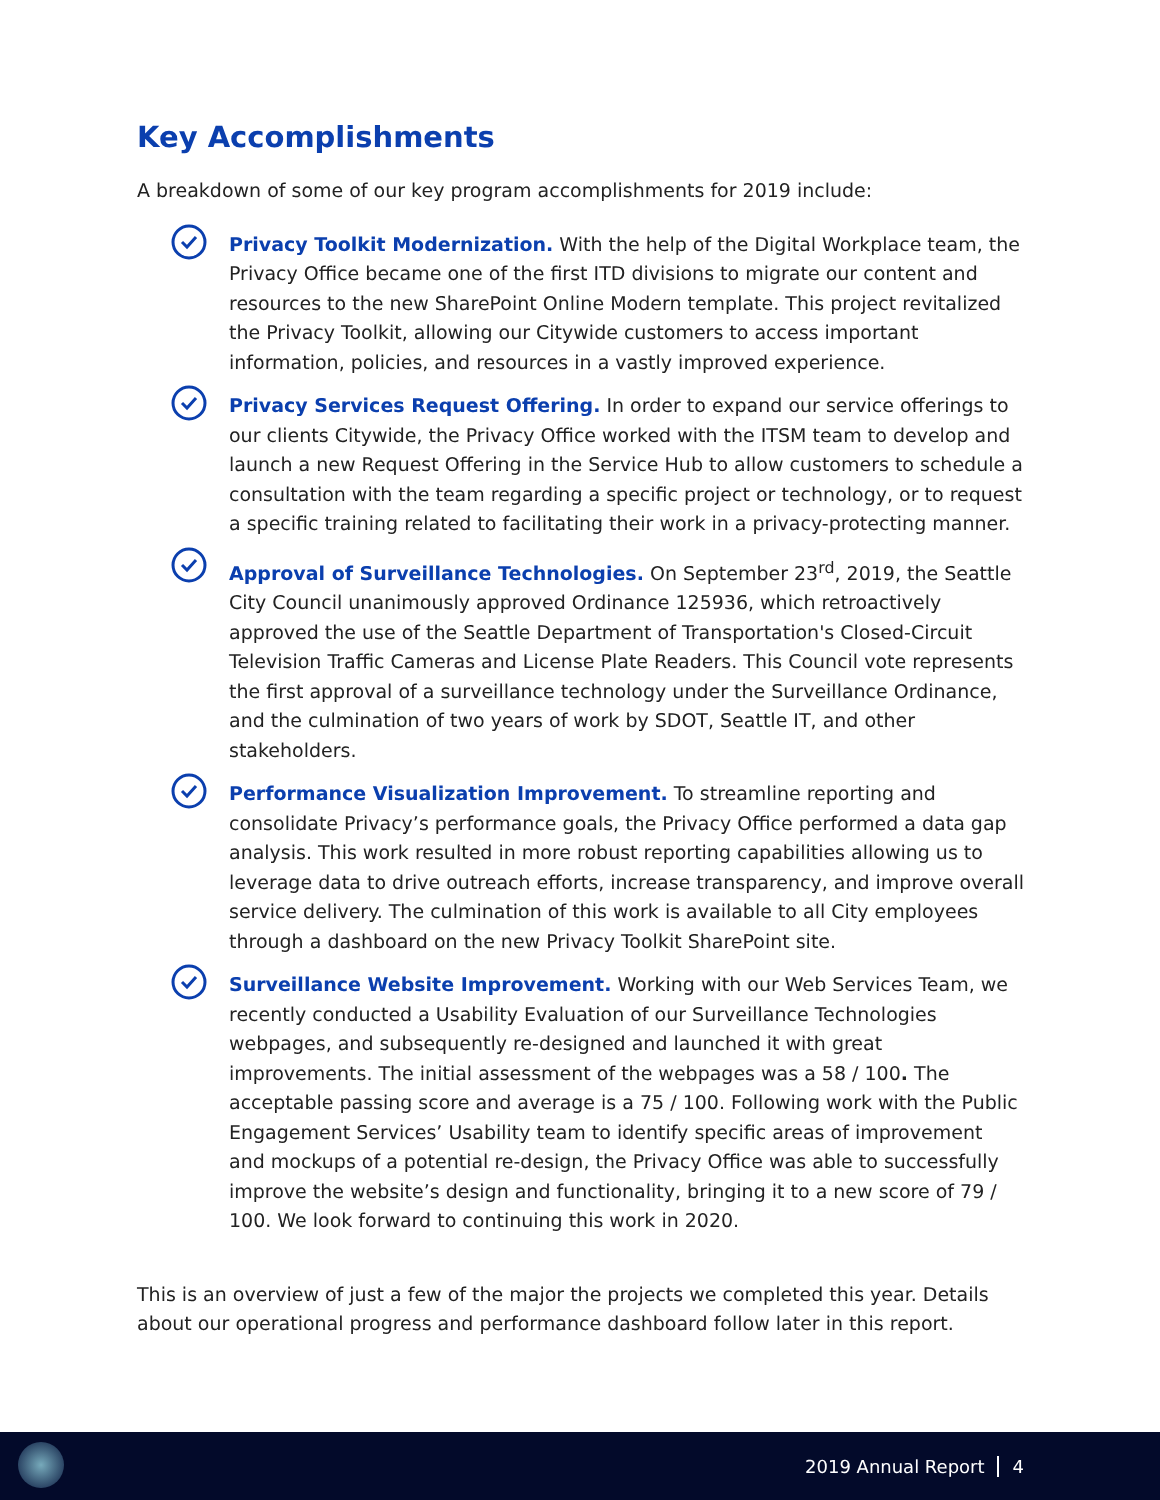Key Accomplishments
A breakdown of some of our key program accomplishments for 2019 include:
Privacy Toolkit Modernization. With the help of the Digital Workplace team, the Privacy Office became one of the first ITD divisions to migrate our content and resources to the new SharePoint Online Modern template. This project revitalized the Privacy Toolkit, allowing our Citywide customers to access important information, policies, and resources in a vastly improved experience.
Privacy Services Request Offering. In order to expand our service offerings to our clients Citywide, the Privacy Office worked with the ITSM team to develop and launch a new Request Offering in the Service Hub to allow customers to schedule a consultation with the team regarding a specific project or technology, or to request a specific training related to facilitating their work in a privacy-protecting manner.
Approval of Surveillance Technologies. On September 23<sup>rd</sup>, 2019, the Seattle City Council unanimously approved Ordinance 125936, which retroactively approved the use of the Seattle Department of Transportation's Closed-Circuit Television Traffic Cameras and License Plate Readers. This Council vote represents the first approval of a surveillance technology under the Surveillance Ordinance, and the culmination of two years of work by SDOT, Seattle IT, and other stakeholders.
Performance Visualization Improvement. To streamline reporting and consolidate Privacy’s performance goals, the Privacy Office performed a data gap analysis. This work resulted in more robust reporting capabilities allowing us to leverage data to drive outreach efforts, increase transparency, and improve overall service delivery. The culmination of this work is available to all City employees through a dashboard on the new Privacy Toolkit SharePoint site.
Surveillance Website Improvement. Working with our Web Services Team, we recently conducted a Usability Evaluation of our Surveillance Technologies webpages, and subsequently re-designed and launched it with great improvements. The initial assessment of the webpages was a 58 / 100. The acceptable passing score and average is a 75 / 100. Following work with the Public Engagement Services’ Usability team to identify specific areas of improvement and mockups of a potential re-design, the Privacy Office was able to successfully improve the website’s design and functionality, bringing it to a new score of 79 / 100. We look forward to continuing this work in 2020.
This is an overview of just a few of the major the projects we completed this year. Details about our operational progress and performance dashboard follow later in this report.
2019 Annual Report 4